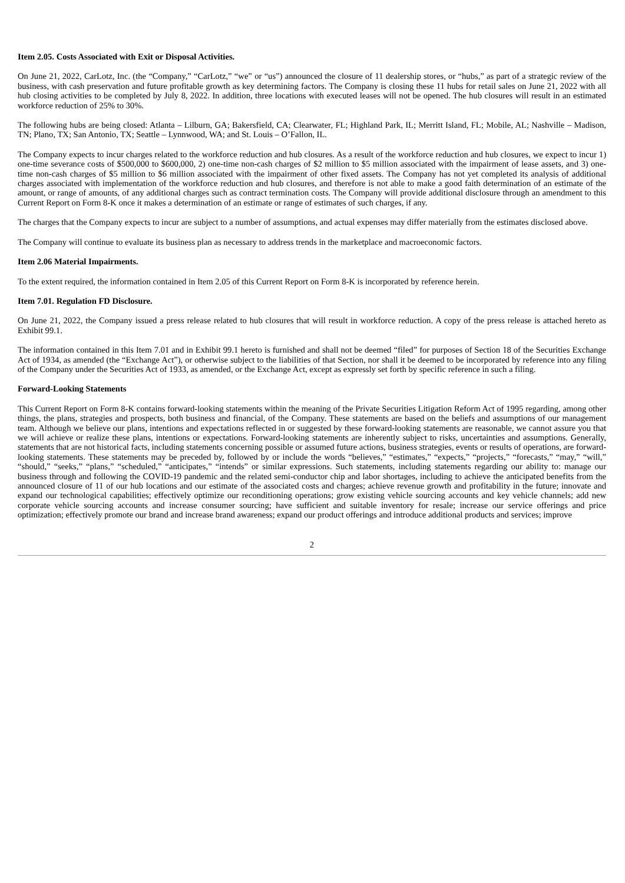Item 2.05. Costs Associated with Exit or Disposal Activities.
On June 21, 2022, CarLotz, Inc. (the “Company,” “CarLotz,” “we” or “us”) announced the closure of 11 dealership stores, or “hubs,” as part of a strategic review of the business, with cash preservation and future profitable growth as key determining factors. The Company is closing these 11 hubs for retail sales on June 21, 2022 with all hub closing activities to be completed by July 8, 2022. In addition, three locations with executed leases will not be opened. The hub closures will result in an estimated workforce reduction of 25% to 30%.
The following hubs are being closed: Atlanta – Lilburn, GA; Bakersfield, CA; Clearwater, FL; Highland Park, IL; Merritt Island, FL; Mobile, AL; Nashville – Madison, TN; Plano, TX; San Antonio, TX; Seattle – Lynnwood, WA; and St. Louis – O’Fallon, IL.
The Company expects to incur charges related to the workforce reduction and hub closures. As a result of the workforce reduction and hub closures, we expect to incur 1) one-time severance costs of $500,000 to $600,000, 2) one-time non-cash charges of $2 million to $5 million associated with the impairment of lease assets, and 3) one-time non-cash charges of $5 million to $6 million associated with the impairment of other fixed assets. The Company has not yet completed its analysis of additional charges associated with implementation of the workforce reduction and hub closures, and therefore is not able to make a good faith determination of an estimate of the amount, or range of amounts, of any additional charges such as contract termination costs. The Company will provide additional disclosure through an amendment to this Current Report on Form 8-K once it makes a determination of an estimate or range of estimates of such charges, if any.
The charges that the Company expects to incur are subject to a number of assumptions, and actual expenses may differ materially from the estimates disclosed above.
The Company will continue to evaluate its business plan as necessary to address trends in the marketplace and macroeconomic factors.
Item 2.06 Material Impairments.
To the extent required, the information contained in Item 2.05 of this Current Report on Form 8-K is incorporated by reference herein.
Item 7.01. Regulation FD Disclosure.
On June 21, 2022, the Company issued a press release related to hub closures that will result in workforce reduction. A copy of the press release is attached hereto as Exhibit 99.1.
The information contained in this Item 7.01 and in Exhibit 99.1 hereto is furnished and shall not be deemed “filed” for purposes of Section 18 of the Securities Exchange Act of 1934, as amended (the “Exchange Act”), or otherwise subject to the liabilities of that Section, nor shall it be deemed to be incorporated by reference into any filing of the Company under the Securities Act of 1933, as amended, or the Exchange Act, except as expressly set forth by specific reference in such a filing.
Forward-Looking Statements
This Current Report on Form 8-K contains forward-looking statements within the meaning of the Private Securities Litigation Reform Act of 1995 regarding, among other things, the plans, strategies and prospects, both business and financial, of the Company. These statements are based on the beliefs and assumptions of our management team. Although we believe our plans, intentions and expectations reflected in or suggested by these forward-looking statements are reasonable, we cannot assure you that we will achieve or realize these plans, intentions or expectations. Forward-looking statements are inherently subject to risks, uncertainties and assumptions. Generally, statements that are not historical facts, including statements concerning possible or assumed future actions, business strategies, events or results of operations, are forward-looking statements. These statements may be preceded by, followed by or include the words “believes,” “estimates,” “expects,” “projects,” “forecasts,” “may,” “will,” “should,” “seeks,” “plans,” “scheduled,” “anticipates,” “intends” or similar expressions. Such statements, including statements regarding our ability to: manage our business through and following the COVID-19 pandemic and the related semi-conductor chip and labor shortages, including to achieve the anticipated benefits from the announced closure of 11 of our hub locations and our estimate of the associated costs and charges; achieve revenue growth and profitability in the future; innovate and expand our technological capabilities; effectively optimize our reconditioning operations; grow existing vehicle sourcing accounts and key vehicle channels; add new corporate vehicle sourcing accounts and increase consumer sourcing; have sufficient and suitable inventory for resale; increase our service offerings and price optimization; effectively promote our brand and increase brand awareness; expand our product offerings and introduce additional products and services; improve
2